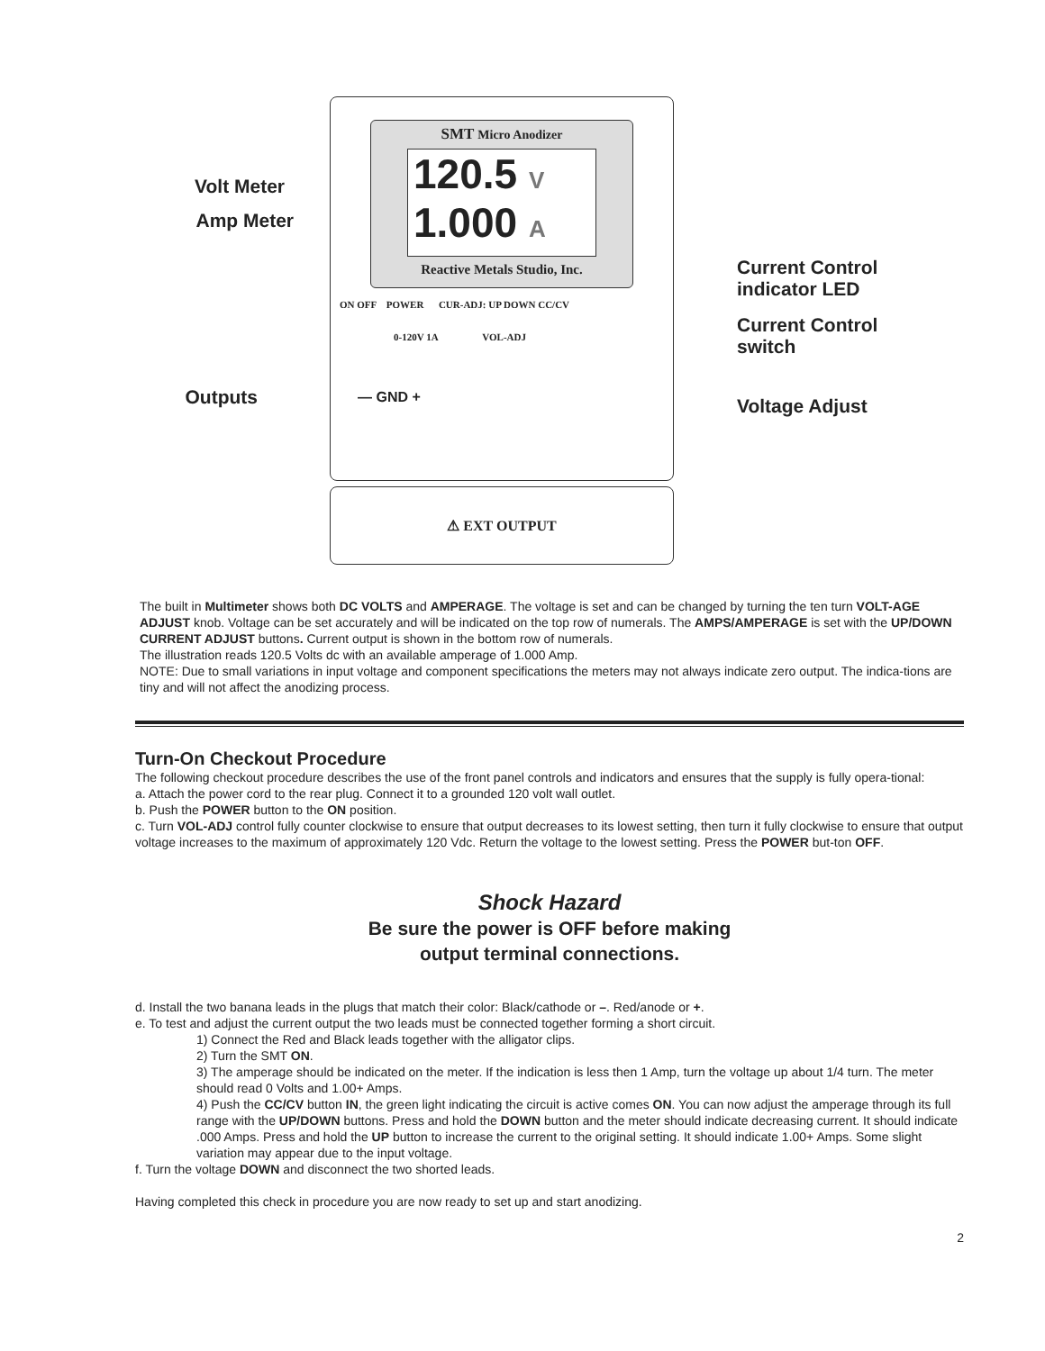Volt Meter
Amp Meter
Outputs
SMT Micro Anodizer
120.5 V
1.000 A
Reactive Metals Studio, Inc.
ON OFF POWER CUR-ADJ: UP DOWN CC/CV
0-120V 1A VOL-ADJ
— GND +
⚠ EXT OUTPUT
Current Control
indicator LED
Current Control
switch
Voltage Adjust
The built in Multimeter shows both DC VOLTS and AMPERAGE. The voltage is set and can be changed by turning the ten turn VOLT-AGE ADJUST knob. Voltage can be set accurately and will be indicated on the top row of numerals. The AMPS/AMPERAGE is set with the UP/DOWN CURRENT ADJUST buttons. Current output is shown in the bottom row of numerals.
The illustration reads 120.5 Volts dc with an available amperage of 1.000 Amp.
NOTE: Due to small variations in input voltage and component specifications the meters may not always indicate zero output. The indica-tions are tiny and will not affect the anodizing process.
Turn-On Checkout Procedure
The following checkout procedure describes the use of the front panel controls and indicators and ensures that the supply is fully opera-tional:
a. Attach the power cord to the rear plug. Connect it to a grounded 120 volt wall outlet.
b. Push the POWER button to the ON position.
c. Turn VOL-ADJ control fully counter clockwise to ensure that output decreases to its lowest setting, then turn it fully clockwise to ensure that output voltage increases to the maximum of approximately 120 Vdc. Return the voltage to the lowest setting. Press the POWER but-ton OFF.
Shock Hazard
Be sure the power is OFF before making
output terminal connections.
d. Install the two banana leads in the plugs that match their color: Black/cathode or –. Red/anode or +.
e. To test and adjust the current output the two leads must be connected together forming a short circuit.
1) Connect the Red and Black leads together with the alligator clips.
2) Turn the SMT ON.
3) The amperage should be indicated on the meter. If the indication is less then 1 Amp, turn the voltage up about 1/4 turn. The meter should read 0 Volts and 1.00+ Amps.
4) Push the CC/CV button IN, the green light indicating the circuit is active comes ON. You can now adjust the amperage through its full range with the UP/DOWN buttons. Press and hold the DOWN button and the meter should indicate decreasing current. It should indicate .000 Amps. Press and hold the UP button to increase the current to the original setting. It should indicate 1.00+ Amps. Some slight variation may appear due to the input voltage.
f. Turn the voltage DOWN and disconnect the two shorted leads.
Having completed this check in procedure you are now ready to set up and start anodizing.
2